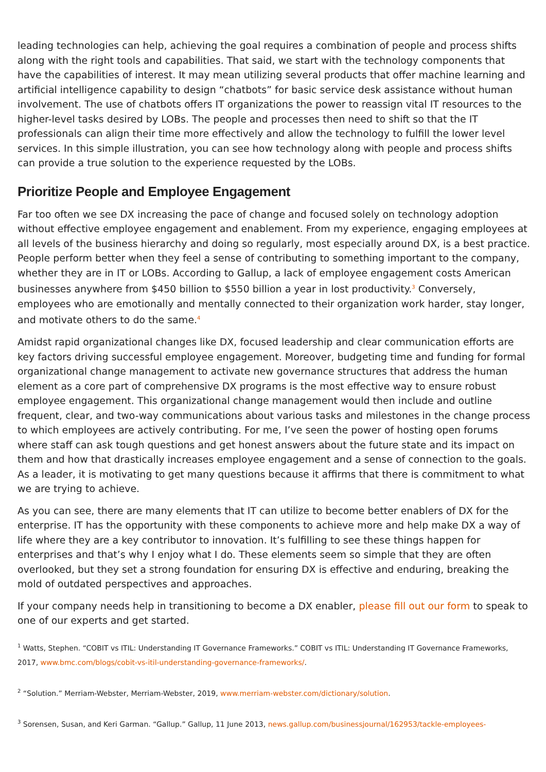leading technologies can help, achieving the goal requires a combination of people and process shifts along with the right tools and capabilities. That said, we start with the technology components that have the capabilities of interest. It may mean utilizing several products that offer machine learning and artificial intelligence capability to design “chatbots” for basic service desk assistance without human involvement. The use of chatbots offers IT organizations the power to reassign vital IT resources to the higher-level tasks desired by LOBs. The people and processes then need to shift so that the IT professionals can align their time more effectively and allow the technology to fulfill the lower level services. In this simple illustration, you can see how technology along with people and process shifts can provide a true solution to the experience requested by the LOBs.
Prioritize People and Employee Engagement
Far too often we see DX increasing the pace of change and focused solely on technology adoption without effective employee engagement and enablement. From my experience, engaging employees at all levels of the business hierarchy and doing so regularly, most especially around DX, is a best practice. People perform better when they feel a sense of contributing to something important to the company, whether they are in IT or LOBs. According to Gallup, a lack of employee engagement costs American businesses anywhere from $450 billion to $550 billion a year in lost productivity.<sup>3</sup> Conversely, employees who are emotionally and mentally connected to their organization work harder, stay longer, and motivate others to do the same.<sup>4</sup>
Amidst rapid organizational changes like DX, focused leadership and clear communication efforts are key factors driving successful employee engagement. Moreover, budgeting time and funding for formal organizational change management to activate new governance structures that address the human element as a core part of comprehensive DX programs is the most effective way to ensure robust employee engagement. This organizational change management would then include and outline frequent, clear, and two-way communications about various tasks and milestones in the change process to which employees are actively contributing. For me, I’ve seen the power of hosting open forums where staff can ask tough questions and get honest answers about the future state and its impact on them and how that drastically increases employee engagement and a sense of connection to the goals. As a leader, it is motivating to get many questions because it affirms that there is commitment to what we are trying to achieve.
As you can see, there are many elements that IT can utilize to become better enablers of DX for the enterprise. IT has the opportunity with these components to achieve more and help make DX a way of life where they are a key contributor to innovation. It’s fulfilling to see these things happen for enterprises and that’s why I enjoy what I do. These elements seem so simple that they are often overlooked, but they set a strong foundation for ensuring DX is effective and enduring, breaking the mold of outdated perspectives and approaches.
If your company needs help in transitioning to become a DX enabler, please fill out our form to speak to one of our experts and get started.
<sup>1</sup> Watts, Stephen. “COBIT vs ITIL: Understanding IT Governance Frameworks.” COBIT vs ITIL: Understanding IT Governance Frameworks, 2017, www.bmc.com/blogs/cobit-vs-itil-understanding-governance-frameworks/.
<sup>2</sup> “Solution.” Merriam-Webster, Merriam-Webster, 2019, www.merriam-webster.com/dictionary/solution.
<sup>3</sup> Sorensen, Susan, and Keri Garman. “Gallup.” Gallup, 11 June 2013, news.gallup.com/businessjournal/162953/tackle-employees-